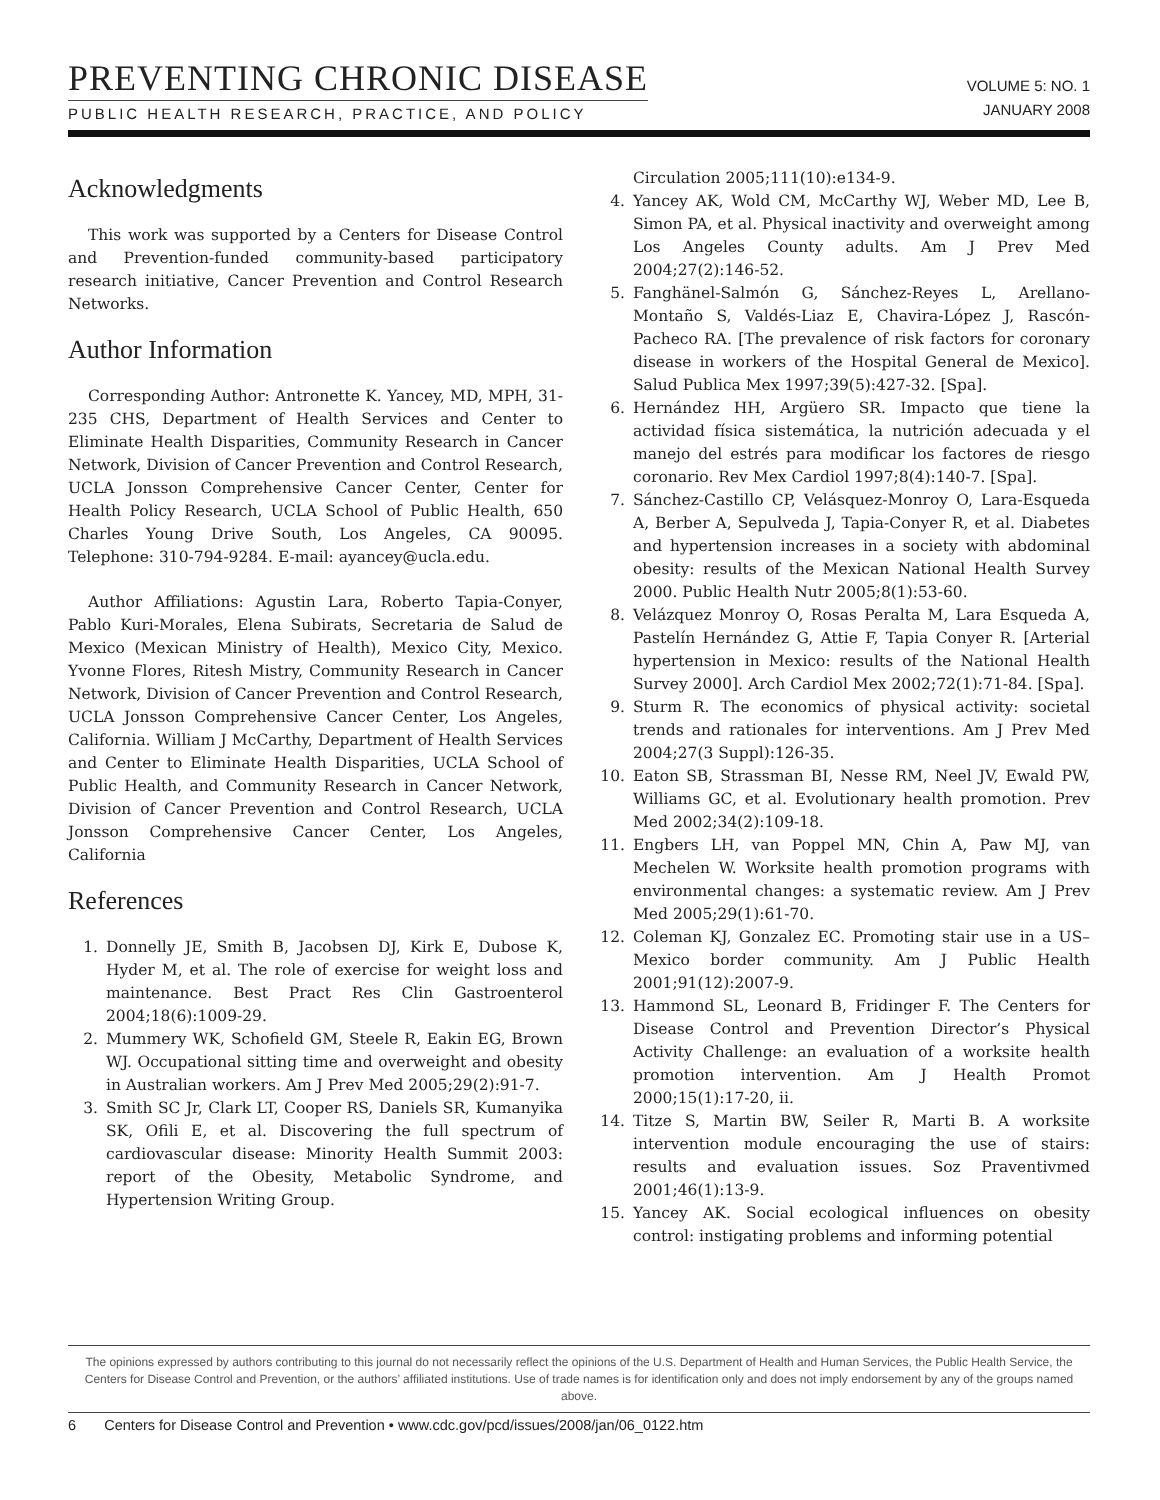PREVENTING CHRONIC DISEASE
PUBLIC HEALTH RESEARCH, PRACTICE, AND POLICY
VOLUME 5: NO. 1
JANUARY 2008
Acknowledgments
This work was supported by a Centers for Disease Control and Prevention-funded community-based participatory research initiative, Cancer Prevention and Control Research Networks.
Author Information
Corresponding Author: Antronette K. Yancey, MD, MPH, 31-235 CHS, Department of Health Services and Center to Eliminate Health Disparities, Community Research in Cancer Network, Division of Cancer Prevention and Control Research, UCLA Jonsson Comprehensive Cancer Center, Center for Health Policy Research, UCLA School of Public Health, 650 Charles Young Drive South, Los Angeles, CA 90095. Telephone: 310-794-9284. E-mail: ayancey@ucla.edu.
Author Affiliations: Agustin Lara, Roberto Tapia-Conyer, Pablo Kuri-Morales, Elena Subirats, Secretaria de Salud de Mexico (Mexican Ministry of Health), Mexico City, Mexico. Yvonne Flores, Ritesh Mistry, Community Research in Cancer Network, Division of Cancer Prevention and Control Research, UCLA Jonsson Comprehensive Cancer Center, Los Angeles, California. William J McCarthy, Department of Health Services and Center to Eliminate Health Disparities, UCLA School of Public Health, and Community Research in Cancer Network, Division of Cancer Prevention and Control Research, UCLA Jonsson Comprehensive Cancer Center, Los Angeles, California
References
1. Donnelly JE, Smith B, Jacobsen DJ, Kirk E, Dubose K, Hyder M, et al. The role of exercise for weight loss and maintenance. Best Pract Res Clin Gastroenterol 2004;18(6):1009-29.
2. Mummery WK, Schofield GM, Steele R, Eakin EG, Brown WJ. Occupational sitting time and overweight and obesity in Australian workers. Am J Prev Med 2005;29(2):91-7.
3. Smith SC Jr, Clark LT, Cooper RS, Daniels SR, Kumanyika SK, Ofili E, et al. Discovering the full spectrum of cardiovascular disease: Minority Health Summit 2003: report of the Obesity, Metabolic Syndrome, and Hypertension Writing Group.
Circulation 2005;111(10):e134-9.
4. Yancey AK, Wold CM, McCarthy WJ, Weber MD, Lee B, Simon PA, et al. Physical inactivity and overweight among Los Angeles County adults. Am J Prev Med 2004;27(2):146-52.
5. Fanghänel-Salmón G, Sánchez-Reyes L, Arellano-Montaño S, Valdés-Liaz E, Chavira-López J, Rascón-Pacheco RA. [The prevalence of risk factors for coronary disease in workers of the Hospital General de Mexico]. Salud Publica Mex 1997;39(5):427-32. [Spa].
6. Hernández HH, Argüero SR. Impacto que tiene la actividad física sistemática, la nutrición adecuada y el manejo del estrés para modificar los factores de riesgo coronario. Rev Mex Cardiol 1997;8(4):140-7. [Spa].
7. Sánchez-Castillo CP, Velásquez-Monroy O, Lara-Esqueda A, Berber A, Sepulveda J, Tapia-Conyer R, et al. Diabetes and hypertension increases in a society with abdominal obesity: results of the Mexican National Health Survey 2000. Public Health Nutr 2005;8(1):53-60.
8. Velázquez Monroy O, Rosas Peralta M, Lara Esqueda A, Pastelín Hernández G, Attie F, Tapia Conyer R. [Arterial hypertension in Mexico: results of the National Health Survey 2000]. Arch Cardiol Mex 2002;72(1):71-84. [Spa].
9. Sturm R. The economics of physical activity: societal trends and rationales for interventions. Am J Prev Med 2004;27(3 Suppl):126-35.
10. Eaton SB, Strassman BI, Nesse RM, Neel JV, Ewald PW, Williams GC, et al. Evolutionary health promotion. Prev Med 2002;34(2):109-18.
11. Engbers LH, van Poppel MN, Chin A, Paw MJ, van Mechelen W. Worksite health promotion programs with environmental changes: a systematic review. Am J Prev Med 2005;29(1):61-70.
12. Coleman KJ, Gonzalez EC. Promoting stair use in a US–Mexico border community. Am J Public Health 2001;91(12):2007-9.
13. Hammond SL, Leonard B, Fridinger F. The Centers for Disease Control and Prevention Director’s Physical Activity Challenge: an evaluation of a worksite health promotion intervention. Am J Health Promot 2000;15(1):17-20, ii.
14. Titze S, Martin BW, Seiler R, Marti B. A worksite intervention module encouraging the use of stairs: results and evaluation issues. Soz Praventivmed 2001;46(1):13-9.
15. Yancey AK. Social ecological influences on obesity control: instigating problems and informing potential
The opinions expressed by authors contributing to this journal do not necessarily reflect the opinions of the U.S. Department of Health and Human Services, the Public Health Service, the Centers for Disease Control and Prevention, or the authors’ affiliated institutions. Use of trade names is for identification only and does not imply endorsement by any of the groups named above.
6 Centers for Disease Control and Prevention • www.cdc.gov/pcd/issues/2008/jan/06_0122.htm